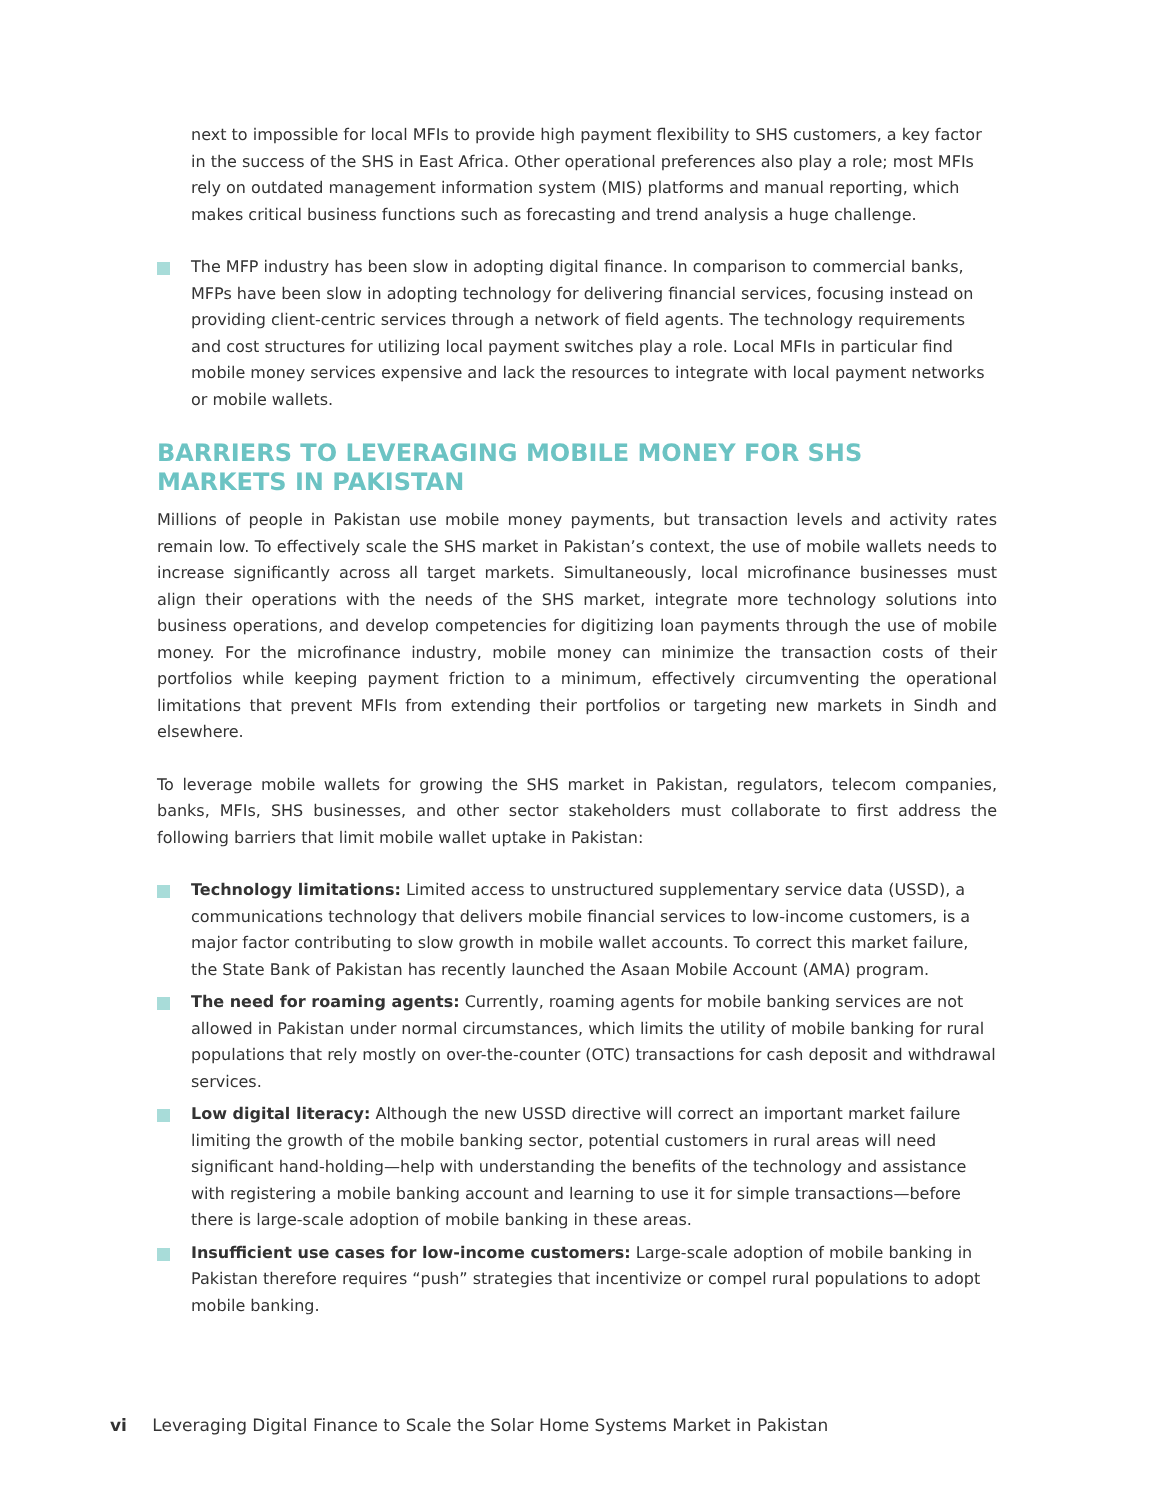next to impossible for local MFIs to provide high payment flexibility to SHS customers, a key factor in the success of the SHS in East Africa. Other operational preferences also play a role; most MFIs rely on outdated management information system (MIS) platforms and manual reporting, which makes critical business functions such as forecasting and trend analysis a huge challenge.
The MFP industry has been slow in adopting digital finance. In comparison to commercial banks, MFPs have been slow in adopting technology for delivering financial services, focusing instead on providing client-centric services through a network of field agents. The technology requirements and cost structures for utilizing local payment switches play a role. Local MFIs in particular find mobile money services expensive and lack the resources to integrate with local payment networks or mobile wallets.
BARRIERS TO LEVERAGING MOBILE MONEY FOR SHS MARKETS IN PAKISTAN
Millions of people in Pakistan use mobile money payments, but transaction levels and activity rates remain low. To effectively scale the SHS market in Pakistan’s context, the use of mobile wallets needs to increase significantly across all target markets. Simultaneously, local microfinance businesses must align their operations with the needs of the SHS market, integrate more technology solutions into business operations, and develop competencies for digitizing loan payments through the use of mobile money. For the microfinance industry, mobile money can minimize the transaction costs of their portfolios while keeping payment friction to a minimum, effectively circumventing the operational limitations that prevent MFIs from extending their portfolios or targeting new markets in Sindh and elsewhere.
To leverage mobile wallets for growing the SHS market in Pakistan, regulators, telecom companies, banks, MFIs, SHS businesses, and other sector stakeholders must collaborate to first address the following barriers that limit mobile wallet uptake in Pakistan:
Technology limitations: Limited access to unstructured supplementary service data (USSD), a communications technology that delivers mobile financial services to low-income customers, is a major factor contributing to slow growth in mobile wallet accounts. To correct this market failure, the State Bank of Pakistan has recently launched the Asaan Mobile Account (AMA) program.
The need for roaming agents: Currently, roaming agents for mobile banking services are not allowed in Pakistan under normal circumstances, which limits the utility of mobile banking for rural populations that rely mostly on over-the-counter (OTC) transactions for cash deposit and withdrawal services.
Low digital literacy: Although the new USSD directive will correct an important market failure limiting the growth of the mobile banking sector, potential customers in rural areas will need significant hand-holding—help with understanding the benefits of the technology and assistance with registering a mobile banking account and learning to use it for simple transactions—before there is large-scale adoption of mobile banking in these areas.
Insufficient use cases for low-income customers: Large-scale adoption of mobile banking in Pakistan therefore requires “push” strategies that incentivize or compel rural populations to adopt mobile banking.
vi Leveraging Digital Finance to Scale the Solar Home Systems Market in Pakistan